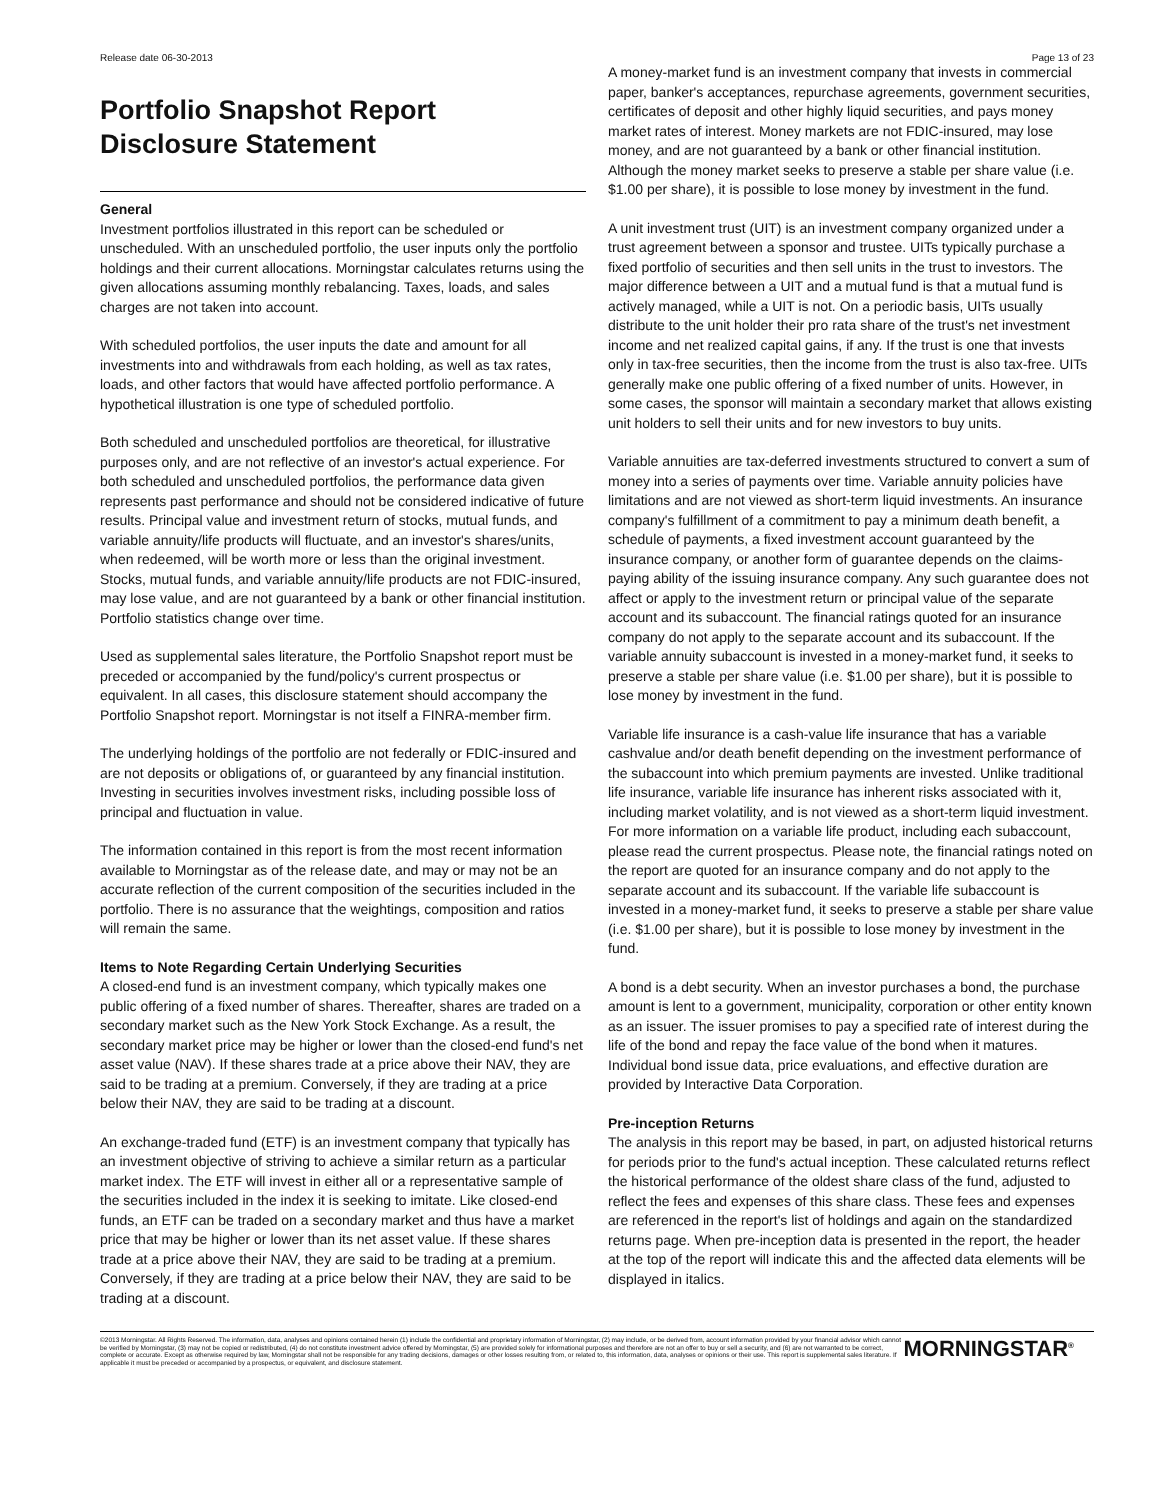Release date 06-30-2013 Page 13 of 23
Portfolio Snapshot Report
Disclosure Statement
General
Investment portfolios illustrated in this report can be scheduled or unscheduled. With an unscheduled portfolio, the user inputs only the portfolio holdings and their current allocations. Morningstar calculates returns using the given allocations assuming monthly rebalancing. Taxes, loads, and sales charges are not taken into account.
With scheduled portfolios, the user inputs the date and amount for all investments into and withdrawals from each holding, as well as tax rates, loads, and other factors that would have affected portfolio performance. A hypothetical illustration is one type of scheduled portfolio.
Both scheduled and unscheduled portfolios are theoretical, for illustrative purposes only, and are not reflective of an investor's actual experience. For both scheduled and unscheduled portfolios, the performance data given represents past performance and should not be considered indicative of future results. Principal value and investment return of stocks, mutual funds, and variable annuity/life products will fluctuate, and an investor's shares/units, when redeemed, will be worth more or less than the original investment. Stocks, mutual funds, and variable annuity/life products are not FDIC-insured, may lose value, and are not guaranteed by a bank or other financial institution. Portfolio statistics change over time.
Used as supplemental sales literature, the Portfolio Snapshot report must be preceded or accompanied by the fund/policy's current prospectus or equivalent. In all cases, this disclosure statement should accompany the Portfolio Snapshot report. Morningstar is not itself a FINRA-member firm.
The underlying holdings of the portfolio are not federally or FDIC-insured and are not deposits or obligations of, or guaranteed by any financial institution. Investing in securities involves investment risks, including possible loss of principal and fluctuation in value.
The information contained in this report is from the most recent information available to Morningstar as of the release date, and may or may not be an accurate reflection of the current composition of the securities included in the portfolio. There is no assurance that the weightings, composition and ratios will remain the same.
Items to Note Regarding Certain Underlying Securities
A closed-end fund is an investment company, which typically makes one public offering of a fixed number of shares. Thereafter, shares are traded on a secondary market such as the New York Stock Exchange. As a result, the secondary market price may be higher or lower than the closed-end fund's net asset value (NAV). If these shares trade at a price above their NAV, they are said to be trading at a premium. Conversely, if they are trading at a price below their NAV, they are said to be trading at a discount.
An exchange-traded fund (ETF) is an investment company that typically has an investment objective of striving to achieve a similar return as a particular market index. The ETF will invest in either all or a representative sample of the securities included in the index it is seeking to imitate. Like closed-end funds, an ETF can be traded on a secondary market and thus have a market price that may be higher or lower than its net asset value. If these shares trade at a price above their NAV, they are said to be trading at a premium. Conversely, if they are trading at a price below their NAV, they are said to be trading at a discount.
A money-market fund is an investment company that invests in commercial paper, banker's acceptances, repurchase agreements, government securities, certificates of deposit and other highly liquid securities, and pays money market rates of interest. Money markets are not FDIC-insured, may lose money, and are not guaranteed by a bank or other financial institution. Although the money market seeks to preserve a stable per share value (i.e. $1.00 per share), it is possible to lose money by investment in the fund.
A unit investment trust (UIT) is an investment company organized under a trust agreement between a sponsor and trustee. UITs typically purchase a fixed portfolio of securities and then sell units in the trust to investors. The major difference between a UIT and a mutual fund is that a mutual fund is actively managed, while a UIT is not. On a periodic basis, UITs usually distribute to the unit holder their pro rata share of the trust's net investment income and net realized capital gains, if any. If the trust is one that invests only in tax-free securities, then the income from the trust is also tax-free. UITs generally make one public offering of a fixed number of units. However, in some cases, the sponsor will maintain a secondary market that allows existing unit holders to sell their units and for new investors to buy units.
Variable annuities are tax-deferred investments structured to convert a sum of money into a series of payments over time. Variable annuity policies have limitations and are not viewed as short-term liquid investments. An insurance company's fulfillment of a commitment to pay a minimum death benefit, a schedule of payments, a fixed investment account guaranteed by the insurance company, or another form of guarantee depends on the claims-paying ability of the issuing insurance company. Any such guarantee does not affect or apply to the investment return or principal value of the separate account and its subaccount. The financial ratings quoted for an insurance company do not apply to the separate account and its subaccount. If the variable annuity subaccount is invested in a money-market fund, it seeks to preserve a stable per share value (i.e. $1.00 per share), but it is possible to lose money by investment in the fund.
Variable life insurance is a cash-value life insurance that has a variable cashvalue and/or death benefit depending on the investment performance of the subaccount into which premium payments are invested. Unlike traditional life insurance, variable life insurance has inherent risks associated with it, including market volatility, and is not viewed as a short-term liquid investment. For more information on a variable life product, including each subaccount, please read the current prospectus. Please note, the financial ratings noted on the report are quoted for an insurance company and do not apply to the separate account and its subaccount. If the variable life subaccount is invested in a money-market fund, it seeks to preserve a stable per share value (i.e. $1.00 per share), but it is possible to lose money by investment in the fund.
A bond is a debt security. When an investor purchases a bond, the purchase amount is lent to a government, municipality, corporation or other entity known as an issuer. The issuer promises to pay a specified rate of interest during the life of the bond and repay the face value of the bond when it matures. Individual bond issue data, price evaluations, and effective duration are provided by Interactive Data Corporation.
Pre-inception Returns
The analysis in this report may be based, in part, on adjusted historical returns for periods prior to the fund's actual inception. These calculated returns reflect the historical performance of the oldest share class of the fund, adjusted to reflect the fees and expenses of this share class. These fees and expenses are referenced in the report's list of holdings and again on the standardized returns page. When pre-inception data is presented in the report, the header at the top of the report will indicate this and the affected data elements will be displayed in italics.
©2013 Morningstar. All Rights Reserved. The information, data, analyses and opinions contained herein (1) include the confidential and proprietary information of Morningstar, (2) may include, or be derived from, account information provided by your financial advisor which cannot be verified by Morningstar, (3) may not be copied or redistributed, (4) do not constitute investment advice offered by Morningstar, (5) are provided solely for informational purposes and therefore are not an offer to buy or sell a security, and (6) are not warranted to be correct, complete or accurate. Except as otherwise required by law, Morningstar shall not be responsible for any trading decisions, damages or other losses resulting from, or related to, this information, data, analyses or opinions or their use. This report is supplemental sales literature. If applicable it must be preceded or accompanied by a prospectus, or equivalent, and disclosure statement.
MORNINGSTAR<sup>®</sup>